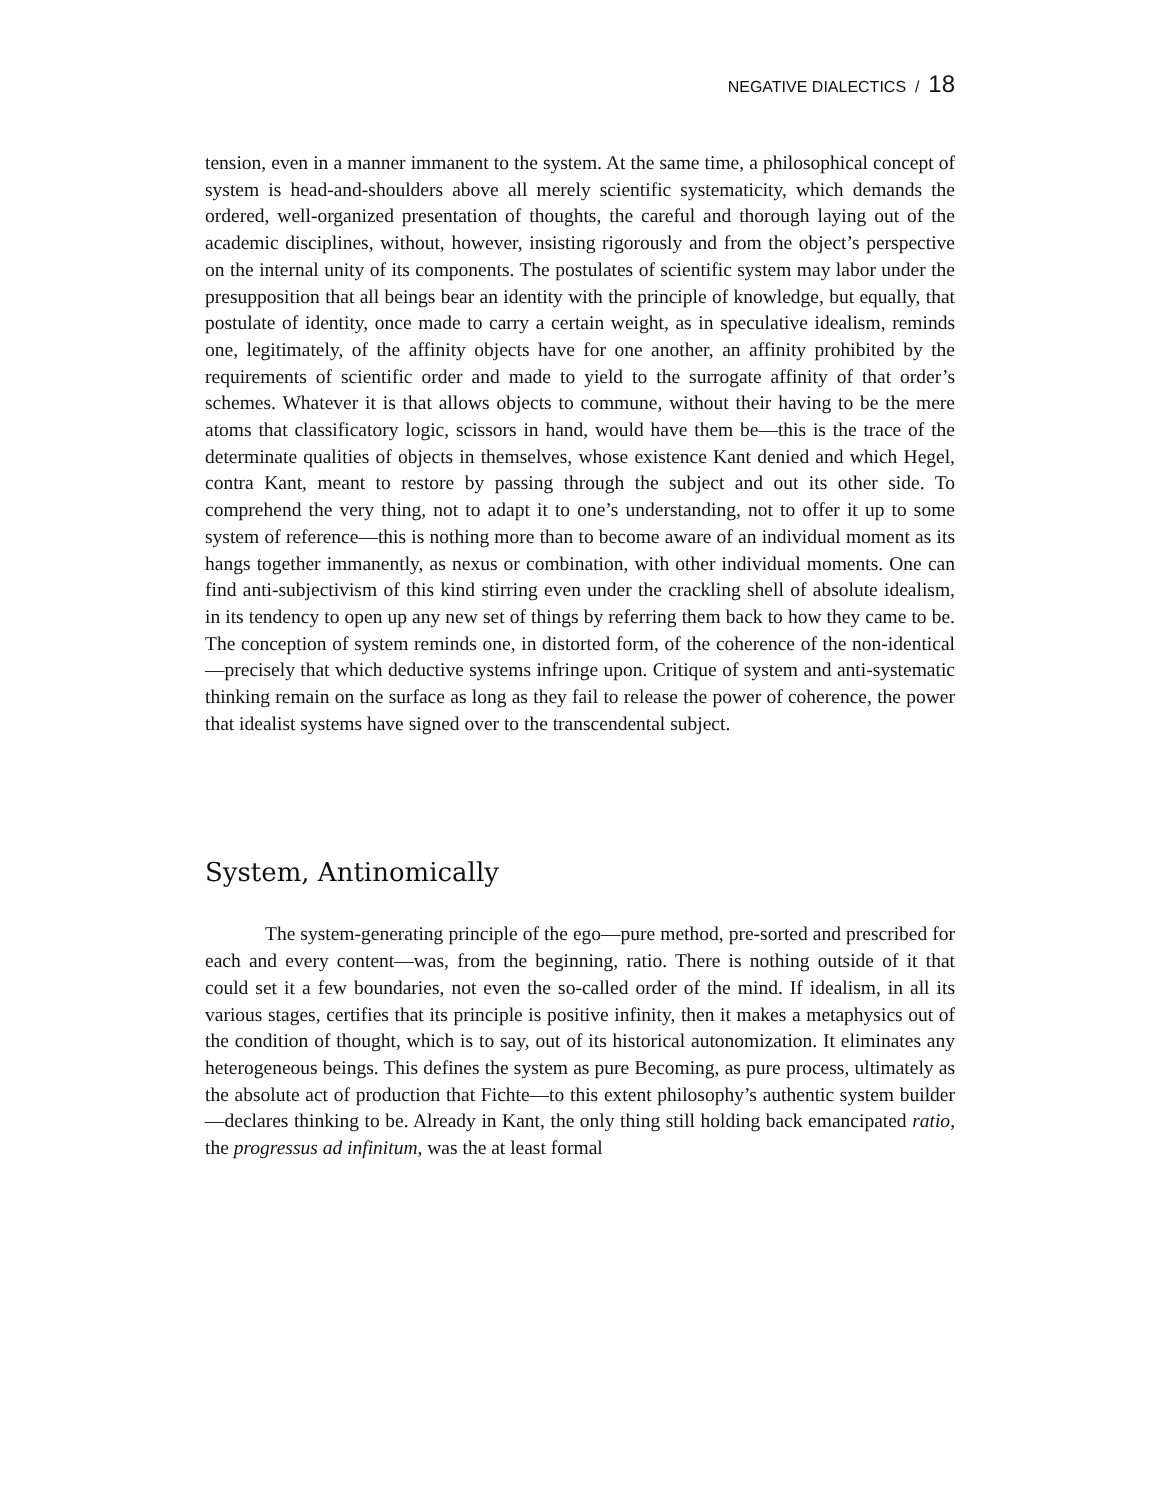NEGATIVE DIALECTICS / 18
tension, even in a manner immanent to the system. At the same time, a philosophical concept of system is head-and-shoulders above all merely scientific systematicity, which demands the ordered, well-organized presentation of thoughts, the careful and thorough laying out of the academic disciplines, without, however, insisting rigorously and from the object’s perspective on the internal unity of its components. The postulates of scientific system may labor under the presupposition that all beings bear an identity with the principle of knowledge, but equally, that postulate of identity, once made to carry a certain weight, as in speculative idealism, reminds one, legitimately, of the affinity objects have for one another, an affinity prohibited by the requirements of scientific order and made to yield to the surrogate affinity of that order’s schemes. Whatever it is that allows objects to commune, without their having to be the mere atoms that classificatory logic, scissors in hand, would have them be—this is the trace of the determinate qualities of objects in themselves, whose existence Kant denied and which Hegel, contra Kant, meant to restore by passing through the subject and out its other side. To comprehend the very thing, not to adapt it to one’s understanding, not to offer it up to some system of reference—this is nothing more than to become aware of an individual moment as its hangs together immanently, as nexus or combination, with other individual moments. One can find anti-subjectivism of this kind stirring even under the crackling shell of absolute idealism, in its tendency to open up any new set of things by referring them back to how they came to be. The conception of system reminds one, in distorted form, of the coherence of the non-identical—precisely that which deductive systems infringe upon. Critique of system and anti-systematic thinking remain on the surface as long as they fail to release the power of coherence, the power that idealist systems have signed over to the transcendental subject.
System, Antinomically
The system-generating principle of the ego—pure method, pre-sorted and prescribed for each and every content—was, from the beginning, ratio. There is nothing outside of it that could set it a few boundaries, not even the so-called order of the mind. If idealism, in all its various stages, certifies that its principle is positive infinity, then it makes a metaphysics out of the condition of thought, which is to say, out of its historical autonomization. It eliminates any heterogeneous beings. This defines the system as pure Becoming, as pure process, ultimately as the absolute act of production that Fichte—to this extent philosophy’s authentic system builder—declares thinking to be. Already in Kant, the only thing still holding back emancipated ratio, the progressus ad infinitum, was the at least formal